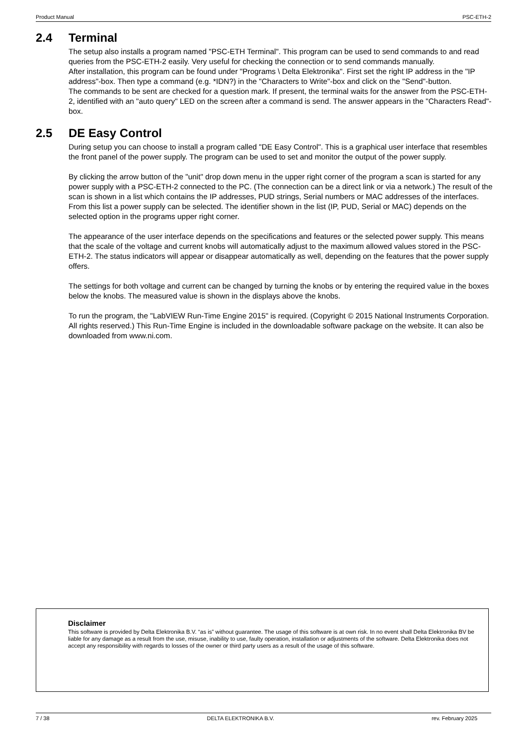Product Manual PSC-ETH-2
2.4 Terminal
The setup also installs a program named "PSC-ETH Terminal". This program can be used to send commands to and read queries from the PSC-ETH-2 easily. Very useful for checking the connection or to send commands manually.
After installation, this program can be found under "Programs \ Delta Elektronika". First set the right IP address in the "IP address"-box. Then type a command (e.g. *IDN?) in the "Characters to Write"-box and click on the "Send"-button.
The commands to be sent are checked for a question mark. If present, the terminal waits for the answer from the PSC-ETH-2, identified with an "auto query" LED on the screen after a command is send. The answer appears in the "Characters Read"-box.
2.5 DE Easy Control
During setup you can choose to install a program called "DE Easy Control". This is a graphical user interface that resembles the front panel of the power supply. The program can be used to set and monitor the output of the power supply.
By clicking the arrow button of the "unit" drop down menu in the upper right corner of the program a scan is started for any power supply with a PSC-ETH-2 connected to the PC. (The connection can be a direct link or via a network.) The result of the scan is shown in a list which contains the IP addresses, PUD strings, Serial numbers or MAC addresses of the interfaces. From this list a power supply can be selected. The identifier shown in the list (IP, PUD, Serial or MAC) depends on the selected option in the programs upper right corner.
The appearance of the user interface depends on the specifications and features or the selected power supply. This means that the scale of the voltage and current knobs will automatically adjust to the maximum allowed values stored in the PSC-ETH-2. The status indicators will appear or disappear automatically as well, depending on the features that the power supply offers.
The settings for both voltage and current can be changed by turning the knobs or by entering the required value in the boxes below the knobs. The measured value is shown in the displays above the knobs.
To run the program, the "LabVIEW Run-Time Engine 2015" is required. (Copyright © 2015 National Instruments Corporation. All rights reserved.) This Run-Time Engine is included in the downloadable software package on the website. It can also be downloaded from www.ni.com.
Disclaimer
This software is provided by Delta Elektronika B.V. “as is” without guarantee. The usage of this software is at own risk. In no event shall Delta Elektronika BV be liable for any damage as a result from the use, misuse, inability to use, faulty operation, installation or adjustments of the software. Delta Elektronika does not accept any responsibility with regards to losses of the owner or third party users as a result of the usage of this software.
7 / 38 DELTA ELEKTRONIKA B.V. rev. February 2025